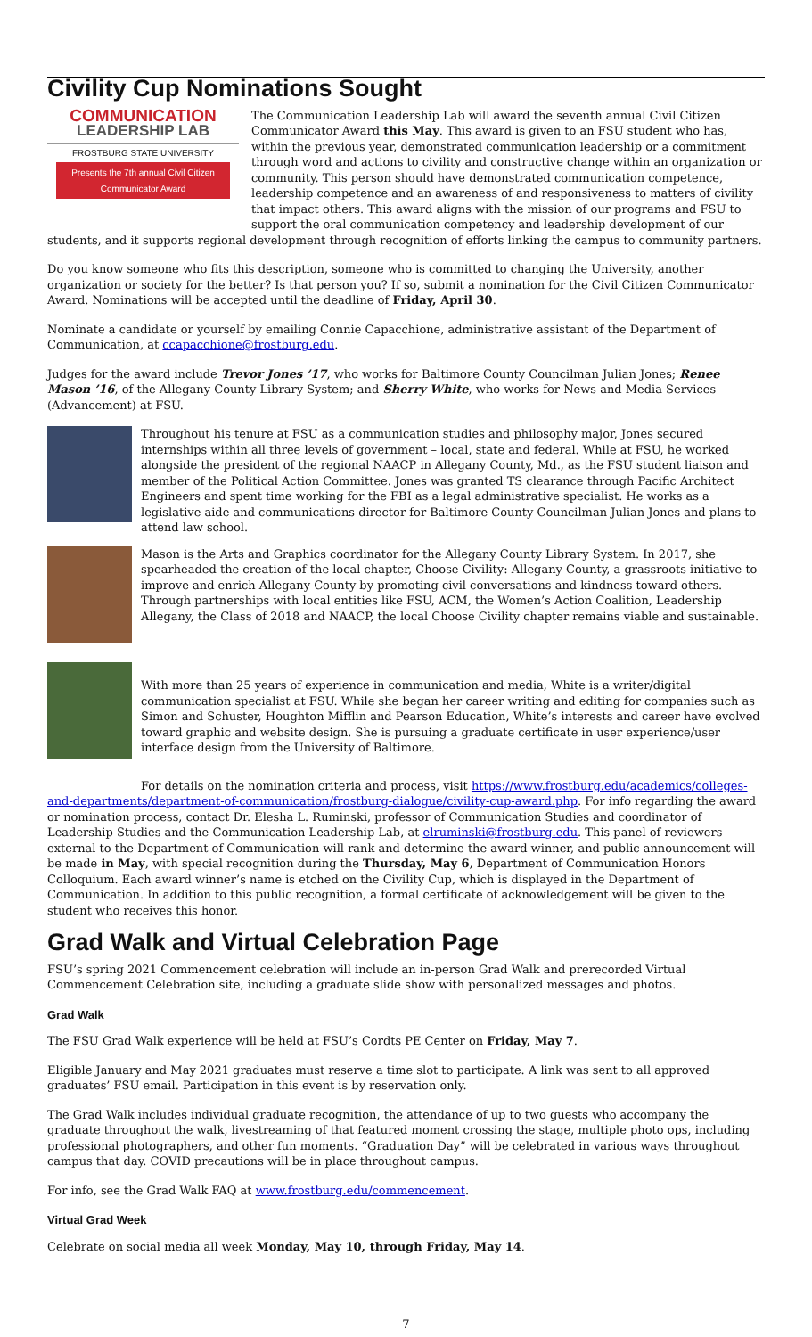Civility Cup Nominations Sought
COMMUNICATION
LEADERSHIP LAB
FROSTBURG STATE UNIVERSITY
Presents the 7th annual Civil Citizen
Communicator Award
The Communication Leadership Lab will award the seventh annual Civil Citizen Communicator Award this May. This award is given to an FSU student who has, within the previous year, demonstrated communication leadership or a commitment through word and actions to civility and constructive change within an organization or community. This person should have demonstrated communication competence, leadership competence and an awareness of and responsiveness to matters of civility that impact others. This award aligns with the mission of our programs and FSU to support the oral communication competency and leadership development of our students, and it supports regional development through recognition of efforts linking the campus to community partners.
Do you know someone who fits this description, someone who is committed to changing the University, another organization or society for the better? Is that person you? If so, submit a nomination for the Civil Citizen Communicator Award. Nominations will be accepted until the deadline of Friday, April 30.
Nominate a candidate or yourself by emailing Connie Capacchione, administrative assistant of the Department of Communication, at ccapacchione@frostburg.edu.
Judges for the award include Trevor Jones ’17, who works for Baltimore County Councilman Julian Jones; Renee Mason ’16, of the Allegany County Library System; and Sherry White, who works for News and Media Services (Advancement) at FSU.
Throughout his tenure at FSU as a communication studies and philosophy major, Jones secured internships within all three levels of government – local, state and federal. While at FSU, he worked alongside the president of the regional NAACP in Allegany County, Md., as the FSU student liaison and member of the Political Action Committee. Jones was granted TS clearance through Pacific Architect Engineers and spent time working for the FBI as a legal administrative specialist. He works as a legislative aide and communications director for Baltimore County Councilman Julian Jones and plans to attend law school.
Mason is the Arts and Graphics coordinator for the Allegany County Library System. In 2017, she spearheaded the creation of the local chapter, Choose Civility: Allegany County, a grassroots initiative to improve and enrich Allegany County by promoting civil conversations and kindness toward others. Through partnerships with local entities like FSU, ACM, the Women’s Action Coalition, Leadership Allegany, the Class of 2018 and NAACP, the local Choose Civility chapter remains viable and sustainable.
With more than 25 years of experience in communication and media, White is a writer/digital communication specialist at FSU. While she began her career writing and editing for companies such as Simon and Schuster, Houghton Mifflin and Pearson Education, White’s interests and career have evolved toward graphic and website design. She is pursuing a graduate certificate in user experience/user interface design from the University of Baltimore.
For details on the nomination criteria and process, visit https://www.frostburg.edu/academics/colleges-and-departments/department-of-communication/frostburg-dialogue/civility-cup-award.php. For info regarding the award or nomination process, contact Dr. Elesha L. Ruminski, professor of Communication Studies and coordinator of Leadership Studies and the Communication Leadership Lab, at elruminski@frostburg.edu. This panel of reviewers external to the Department of Communication will rank and determine the award winner, and public announcement will be made in May, with special recognition during the Thursday, May 6, Department of Communication Honors Colloquium. Each award winner’s name is etched on the Civility Cup, which is displayed in the Department of Communication. In addition to this public recognition, a formal certificate of acknowledgement will be given to the student who receives this honor.
Grad Walk and Virtual Celebration Page
FSU’s spring 2021 Commencement celebration will include an in-person Grad Walk and prerecorded Virtual Commencement Celebration site, including a graduate slide show with personalized messages and photos.
Grad Walk
The FSU Grad Walk experience will be held at FSU’s Cordts PE Center on Friday, May 7.
Eligible January and May 2021 graduates must reserve a time slot to participate. A link was sent to all approved graduates’ FSU email. Participation in this event is by reservation only.
The Grad Walk includes individual graduate recognition, the attendance of up to two guests who accompany the graduate throughout the walk, livestreaming of that featured moment crossing the stage, multiple photo ops, including professional photographers, and other fun moments. “Graduation Day” will be celebrated in various ways throughout campus that day. COVID precautions will be in place throughout campus.
For info, see the Grad Walk FAQ at www.frostburg.edu/commencement.
Virtual Grad Week
Celebrate on social media all week Monday, May 10, through Friday, May 14.
7